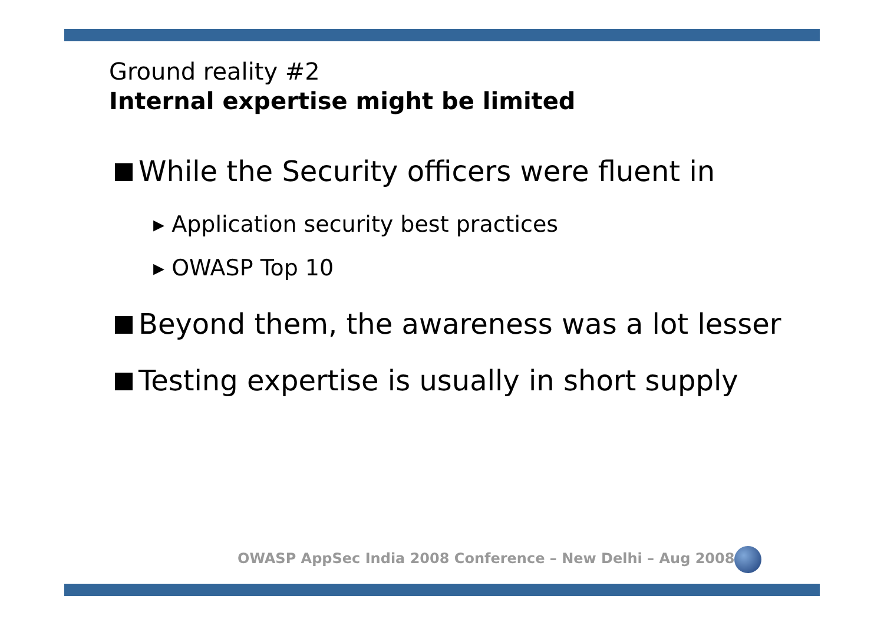Ground reality #2
Internal expertise might be limited
While the Security officers were fluent in
▸ Application security best practices
▸ OWASP Top 10
Beyond them, the awareness was a lot lesser
Testing expertise is usually in short supply
OWASP AppSec India 2008 Conference – New Delhi – Aug 2008